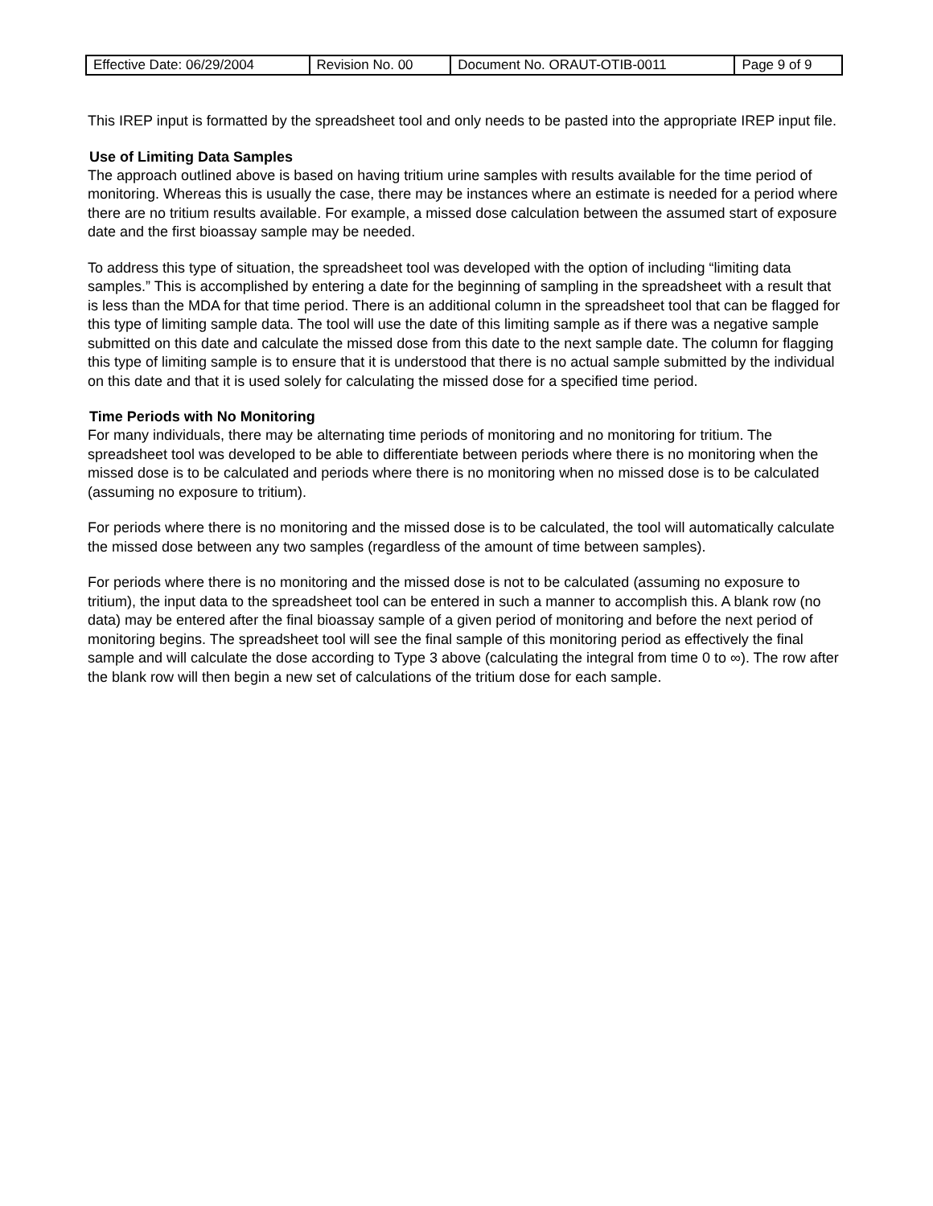| Effective Date: 06/29/2004 | Revision No. 00 | Document No. ORAUT-OTIB-0011 | Page 9 of 9 |
This IREP input is formatted by the spreadsheet tool and only needs to be pasted into the appropriate IREP input file.
Use of Limiting Data Samples
The approach outlined above is based on having tritium urine samples with results available for the time period of monitoring. Whereas this is usually the case, there may be instances where an estimate is needed for a period where there are no tritium results available. For example, a missed dose calculation between the assumed start of exposure date and the first bioassay sample may be needed.
To address this type of situation, the spreadsheet tool was developed with the option of including “limiting data samples.” This is accomplished by entering a date for the beginning of sampling in the spreadsheet with a result that is less than the MDA for that time period. There is an additional column in the spreadsheet tool that can be flagged for this type of limiting sample data. The tool will use the date of this limiting sample as if there was a negative sample submitted on this date and calculate the missed dose from this date to the next sample date. The column for flagging this type of limiting sample is to ensure that it is understood that there is no actual sample submitted by the individual on this date and that it is used solely for calculating the missed dose for a specified time period.
Time Periods with No Monitoring
For many individuals, there may be alternating time periods of monitoring and no monitoring for tritium. The spreadsheet tool was developed to be able to differentiate between periods where there is no monitoring when the missed dose is to be calculated and periods where there is no monitoring when no missed dose is to be calculated (assuming no exposure to tritium).
For periods where there is no monitoring and the missed dose is to be calculated, the tool will automatically calculate the missed dose between any two samples (regardless of the amount of time between samples).
For periods where there is no monitoring and the missed dose is not to be calculated (assuming no exposure to tritium), the input data to the spreadsheet tool can be entered in such a manner to accomplish this. A blank row (no data) may be entered after the final bioassay sample of a given period of monitoring and before the next period of monitoring begins. The spreadsheet tool will see the final sample of this monitoring period as effectively the final sample and will calculate the dose according to Type 3 above (calculating the integral from time 0 to ∞). The row after the blank row will then begin a new set of calculations of the tritium dose for each sample.